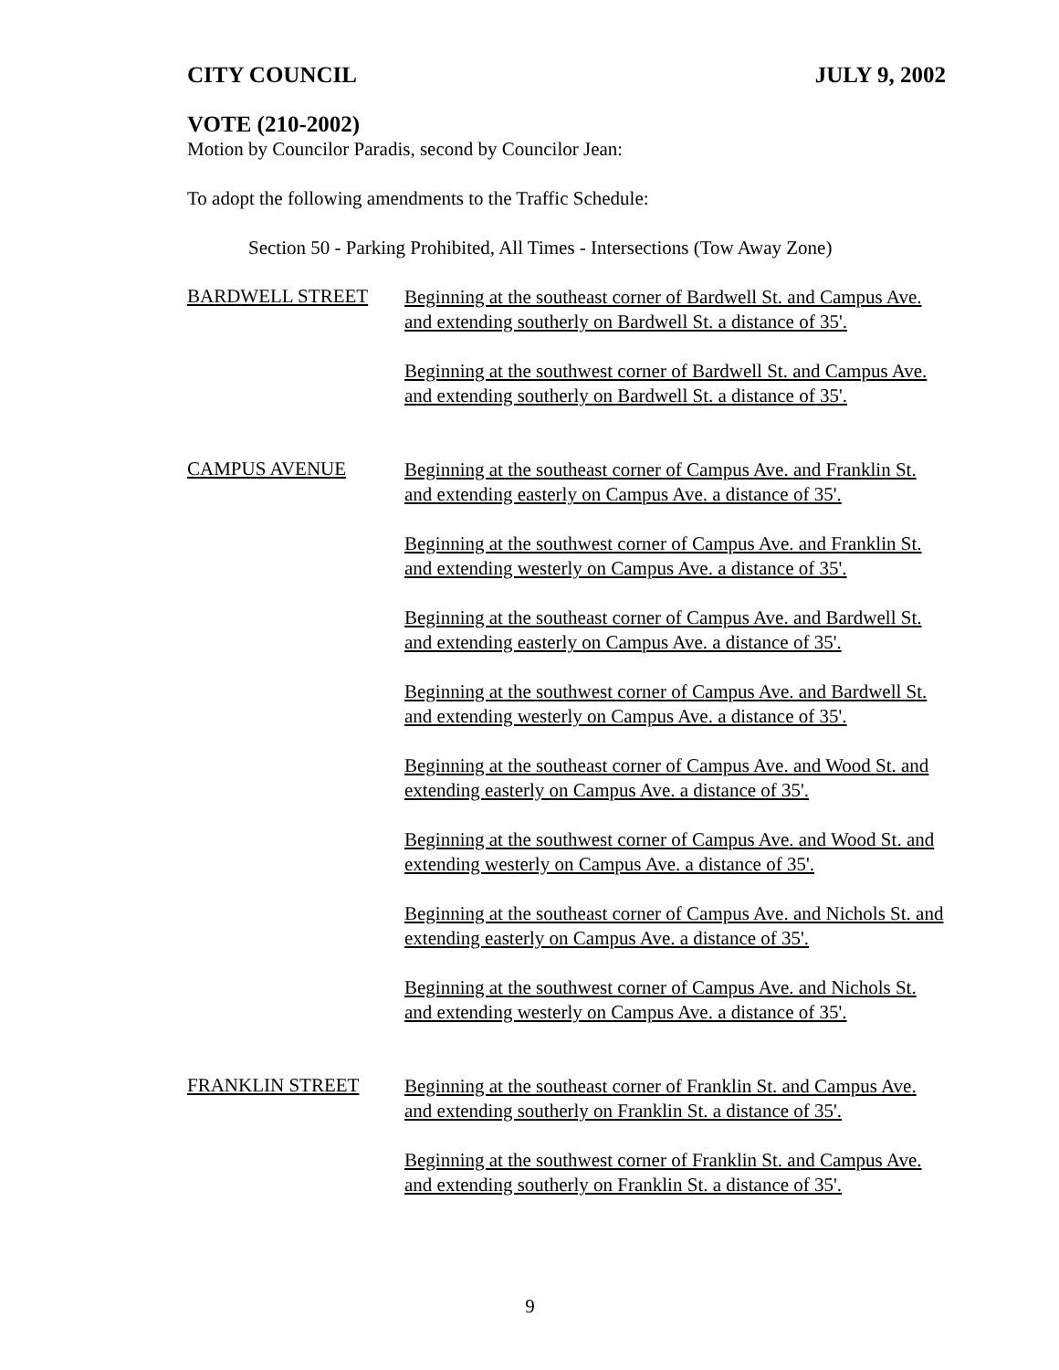CITY COUNCIL JULY 9, 2002
VOTE (210-2002)
Motion by Councilor Paradis, second by Councilor Jean:
To adopt the following amendments to the Traffic Schedule:
Section 50 - Parking Prohibited, All Times - Intersections (Tow Away Zone)
BARDWELL STREET
Beginning at the southeast corner of Bardwell St. and Campus Ave. and extending southerly on Bardwell St. a distance of 35'.
Beginning at the southwest corner of Bardwell St. and Campus Ave. and extending southerly on Bardwell St. a distance of 35'.
CAMPUS AVENUE
Beginning at the southeast corner of Campus Ave. and Franklin St. and extending easterly on Campus Ave. a distance of 35'.
Beginning at the southwest corner of Campus Ave. and Franklin St. and extending westerly on Campus Ave. a distance of 35'.
Beginning at the southeast corner of Campus Ave. and Bardwell St. and extending easterly on Campus Ave. a distance of 35'.
Beginning at the southwest corner of Campus Ave. and Bardwell St. and extending westerly on Campus Ave. a distance of 35'.
Beginning at the southeast corner of Campus Ave. and Wood St. and extending easterly on Campus Ave. a distance of 35'.
Beginning at the southwest corner of Campus Ave. and Wood St. and extending westerly on Campus Ave. a distance of 35'.
Beginning at the southeast corner of Campus Ave. and Nichols St. and extending easterly on Campus Ave. a distance of 35'.
Beginning at the southwest corner of Campus Ave. and Nichols St. and extending westerly on Campus Ave. a distance of 35'.
FRANKLIN STREET
Beginning at the southeast corner of Franklin St. and Campus Ave. and extending southerly on Franklin St. a distance of 35'.
Beginning at the southwest corner of Franklin St. and Campus Ave. and extending southerly on Franklin St. a distance of 35'.
9